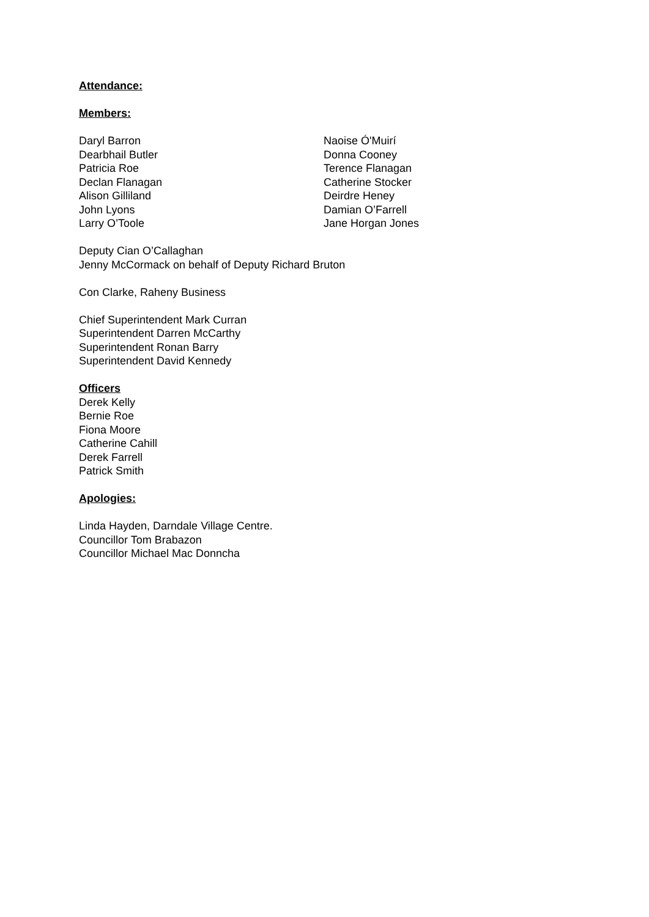Attendance:
Members:
Daryl Barron
Dearbhail Butler
Patricia Roe
Declan Flanagan
Alison Gilliland
John Lyons
Larry O’Toole
Naoise Ó'Muirí
Donna Cooney
Terence Flanagan
Catherine Stocker
Deirdre Heney
Damian O’Farrell
Jane Horgan Jones
Deputy Cian O’Callaghan
Jenny McCormack on behalf of Deputy Richard Bruton
Con Clarke, Raheny Business
Chief Superintendent Mark Curran
Superintendent Darren McCarthy
Superintendent Ronan Barry
Superintendent David Kennedy
Officers
Derek Kelly
Bernie Roe
Fiona Moore
Catherine Cahill
Derek Farrell
Patrick Smith
Apologies:
Linda Hayden, Darndale Village Centre.
Councillor Tom Brabazon
Councillor Michael Mac Donncha